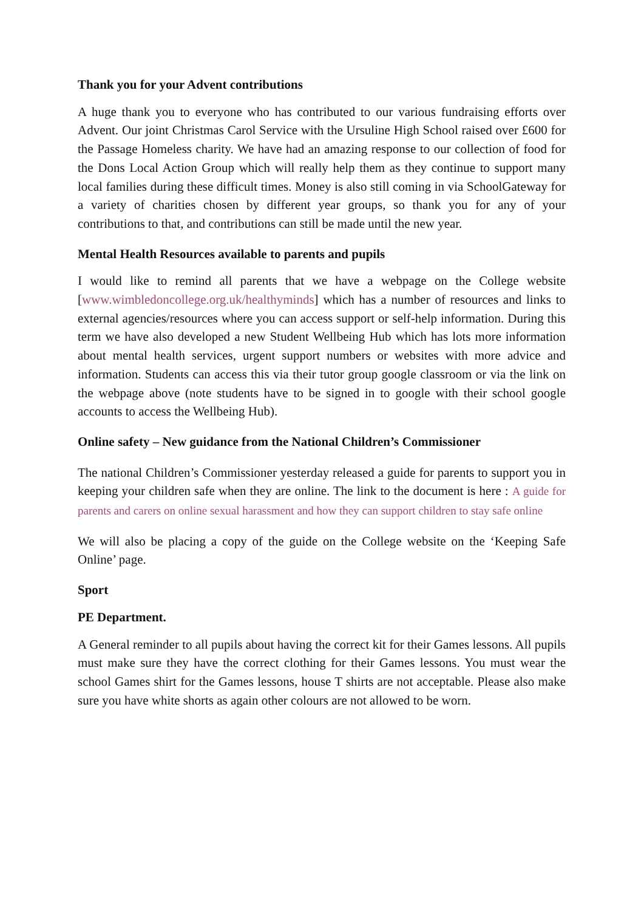Thank you for your Advent contributions
A huge thank you to everyone who has contributed to our various fundraising efforts over Advent. Our joint Christmas Carol Service with the Ursuline High School raised over £600 for the Passage Homeless charity. We have had an amazing response to our collection of food for the Dons Local Action Group which will really help them as they continue to support many local families during these difficult times. Money is also still coming in via SchoolGateway for a variety of charities chosen by different year groups, so thank you for any of your contributions to that, and contributions can still be made until the new year.
Mental Health Resources available to parents and pupils
I would like to remind all parents that we have a webpage on the College website [www.wimbledoncollege.org.uk/healthyminds] which has a number of resources and links to external agencies/resources where you can access support or self-help information. During this term we have also developed a new Student Wellbeing Hub which has lots more information about mental health services, urgent support numbers or websites with more advice and information. Students can access this via their tutor group google classroom or via the link on the webpage above (note students have to be signed in to google with their school google accounts to access the Wellbeing Hub).
Online safety – New guidance from the National Children’s Commissioner
The national Children’s Commissioner yesterday released a guide for parents to support you in keeping your children safe when they are online. The link to the document is here : A guide for parents and carers on online sexual harassment and how they can support children to stay safe online
We will also be placing a copy of the guide on the College website on the ‘Keeping Safe Online’ page.
Sport
PE Department.
A General reminder to all pupils about having the correct kit for their Games lessons. All pupils must make sure they have the correct clothing for their Games lessons. You must wear the school Games shirt for the Games lessons, house T shirts are not acceptable. Please also make sure you have white shorts as again other colours are not allowed to be worn.